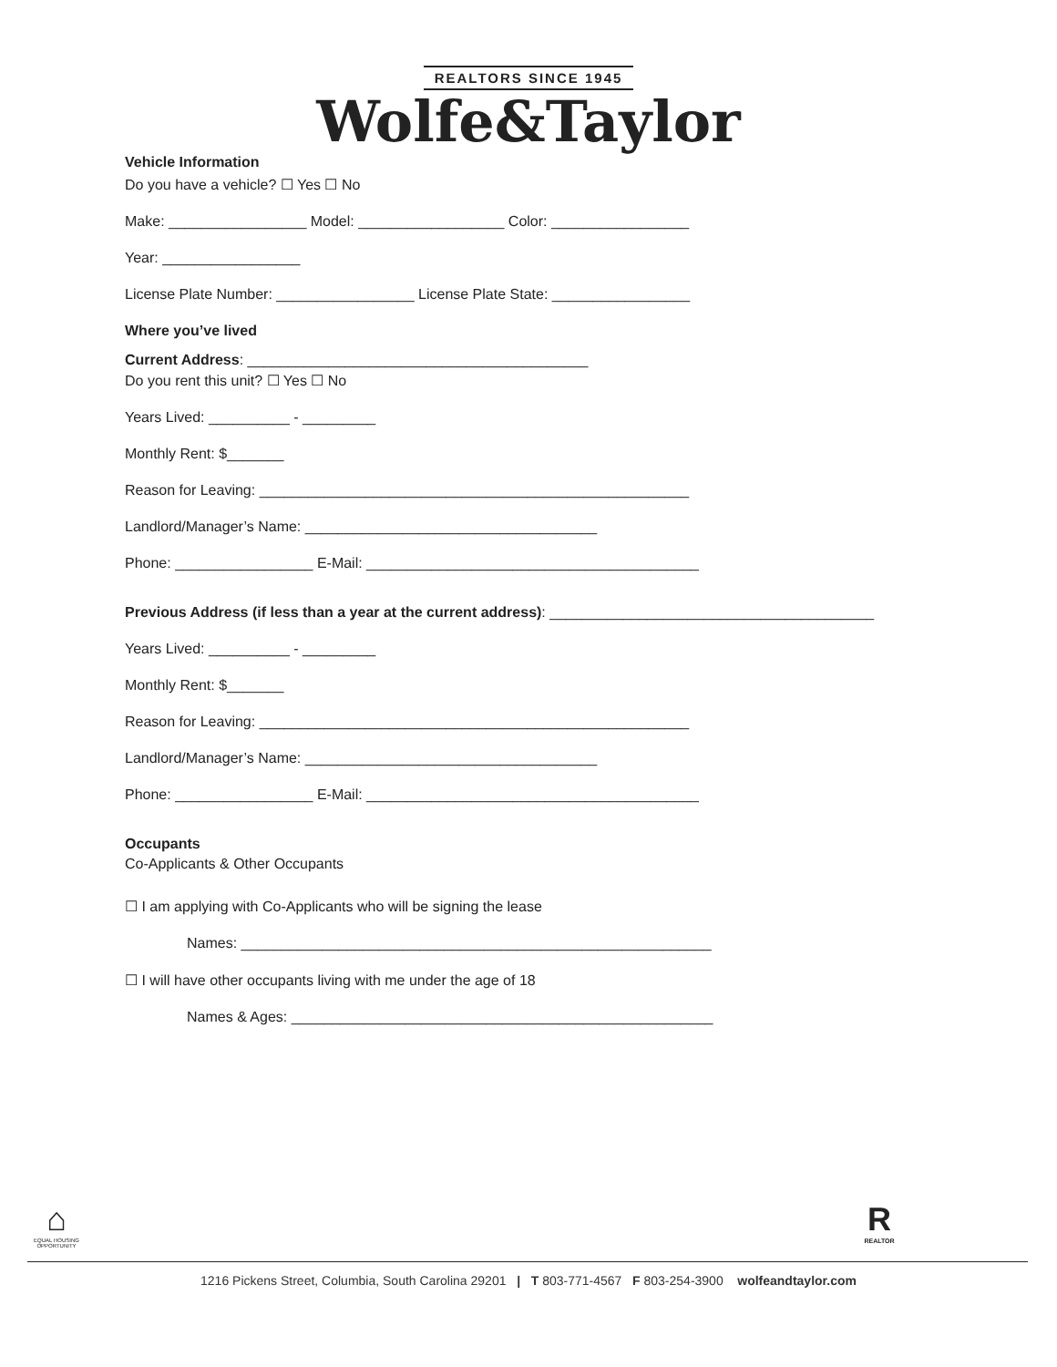REALTORS SINCE 1945
Wolfe&Taylor
Vehicle Information
Do you have a vehicle? ☐ Yes ☐ No
Make: _________________ Model: __________________ Color: _________________
Year: _________________
License Plate Number: _________________ License Plate State: _________________
Where you’ve lived
Current Address: __________________________________________
Do you rent this unit? ☐ Yes ☐ No
Years Lived: __________ - _________
Monthly Rent: $_______
Reason for Leaving: _____________________________________________________
Landlord/Manager’s Name: ____________________________________
Phone: _________________ E-Mail: _________________________________________
Previous Address (if less than a year at the current address): ________________________________________
Years Lived: __________ - _________
Monthly Rent: $_______
Reason for Leaving: _____________________________________________________
Landlord/Manager’s Name: ____________________________________
Phone: _________________ E-Mail: _________________________________________
Occupants
Co-Applicants & Other Occupants
☐ I am applying with Co-Applicants who will be signing the lease
Names: __________________________________________________________
☐ I will have other occupants living with me under the age of 18
Names & Ages: ____________________________________________________
⌂
EQUAL HOUSING OPPORTUNITY
R
REALTOR
1216 Pickens Street, Columbia, South Carolina 29201 | T 803-771-4567 F 803-254-3900 wolfeandtaylor.com